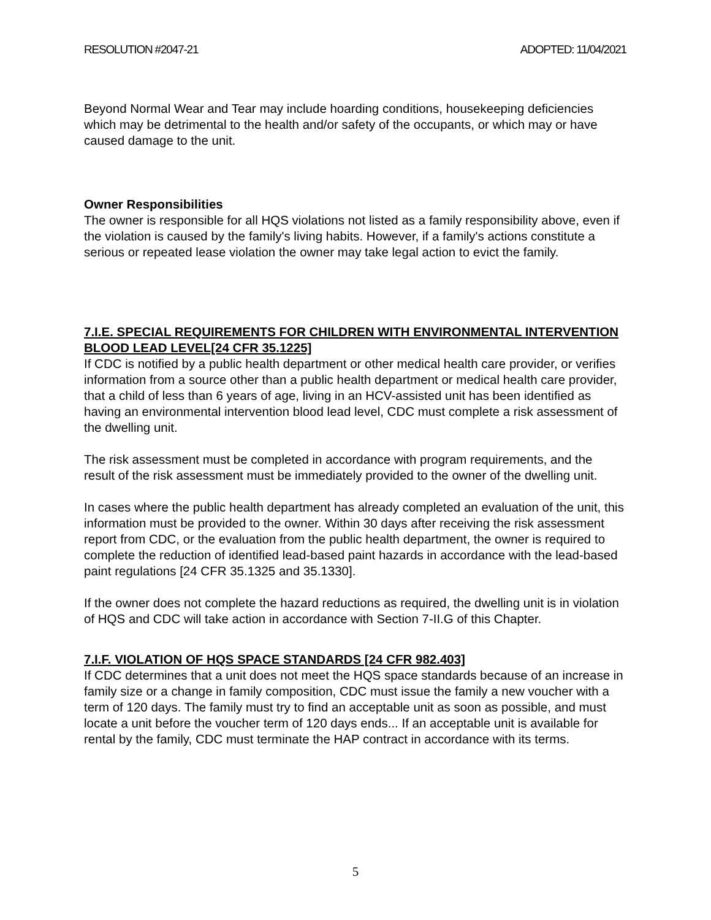RESOLUTION #2047-21 ADOPTED: 11/04/2021
Beyond Normal Wear and Tear may include hoarding conditions, housekeeping deficiencies which may be detrimental to the health and/or safety of the occupants, or which may or have caused damage to the unit.
Owner Responsibilities
The owner is responsible for all HQS violations not listed as a family responsibility above, even if the violation is caused by the family's living habits. However, if a family's actions constitute a serious or repeated lease violation the owner may take legal action to evict the family.
7.I.E. SPECIAL REQUIREMENTS FOR CHILDREN WITH ENVIRONMENTAL INTERVENTION BLOOD LEAD LEVEL[24 CFR 35.1225]
If CDC is notified by a public health department or other medical health care provider, or verifies information from a source other than a public health department or medical health care provider, that a child of less than 6 years of age, living in an HCV-assisted unit has been identified as having an environmental intervention blood lead level, CDC must complete a risk assessment of the dwelling unit.
The risk assessment must be completed in accordance with program requirements, and the result of the risk assessment must be immediately provided to the owner of the dwelling unit.
In cases where the public health department has already completed an evaluation of the unit, this information must be provided to the owner. Within 30 days after receiving the risk assessment report from CDC, or the evaluation from the public health department, the owner is required to complete the reduction of identified lead-based paint hazards in accordance with the lead-based paint regulations [24 CFR 35.1325 and 35.1330].
If the owner does not complete the hazard reductions as required, the dwelling unit is in violation of HQS and CDC will take action in accordance with Section 7-II.G of this Chapter.
7.I.F. VIOLATION OF HQS SPACE STANDARDS [24 CFR 982.403]
If CDC determines that a unit does not meet the HQS space standards because of an increase in family size or a change in family composition, CDC must issue the family a new voucher with a term of 120 days. The family must try to find an acceptable unit as soon as possible, and must locate a unit before the voucher term of 120 days ends... If an acceptable unit is available for rental by the family, CDC must terminate the HAP contract in accordance with its terms.
5